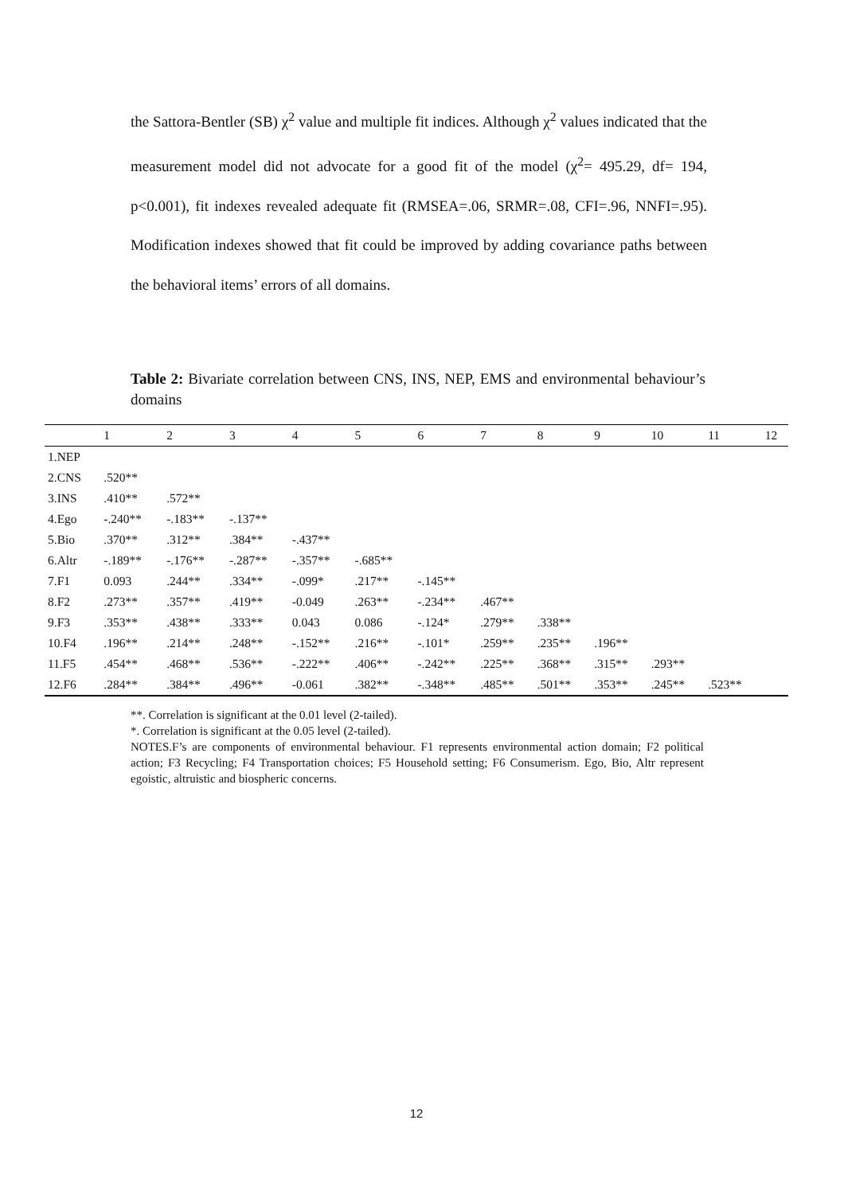the Sattora-Bentler (SB) χ<sup>2</sup> value and multiple fit indices. Although χ<sup>2</sup> values indicated that the measurement model did not advocate for a good fit of the model (χ<sup>2</sup>= 495.29, df= 194, p<0.001), fit indexes revealed adequate fit (RMSEA=.06, SRMR=.08, CFI=.96, NNFI=.95). Modification indexes showed that fit could be improved by adding covariance paths between the behavioral items’ errors of all domains.
Table 2: Bivariate correlation between CNS, INS, NEP, EMS and environmental behaviour’s domains
| | 1 | 2 | 3 | 4 | 5 | 6 | 7 | 8 | 9 | 10 | 11 | 12 |
| --- | --- | --- | --- | --- | --- | --- | --- | --- | --- | --- | --- | --- |
| 1.NEP | | | | | | | | | | | | |
| 2.CNS | .520** | | | | | | | | | | | |
| 3.INS | .410** | .572** | | | | | | | | | | |
| 4.Ego | -.240** | -.183** | -.137** | | | | | | | | | |
| 5.Bio | .370** | .312** | .384** | -.437** | | | | | | | | |
| 6.Altr | -.189** | -.176** | -.287** | -.357** | -.685** | | | | | | | |
| 7.F1 | 0.093 | .244** | .334** | -.099* | .217** | -.145** | | | | | | |
| 8.F2 | .273** | .357** | .419** | -0.049 | .263** | -.234** | .467** | | | | | |
| 9.F3 | .353** | .438** | .333** | 0.043 | 0.086 | -.124* | .279** | .338** | | | | |
| 10.F4 | .196** | .214** | .248** | -.152** | .216** | -.101* | .259** | .235** | .196** | | | |
| 11.F5 | .454** | .468** | .536** | -.222** | .406** | -.242** | .225** | .368** | .315** | .293** | | |
| 12.F6 | .284** | .384** | .496** | -0.061 | .382** | -.348** | .485** | .501** | .353** | .245** | .523** | |
**. Correlation is significant at the 0.01 level (2-tailed).
*. Correlation is significant at the 0.05 level (2-tailed).
NOTES.F’s are components of environmental behaviour. F1 represents environmental action domain; F2 political action; F3 Recycling; F4 Transportation choices; F5 Household setting; F6 Consumerism. Ego, Bio, Altr represent egoistic, altruistic and biospheric concerns.
12